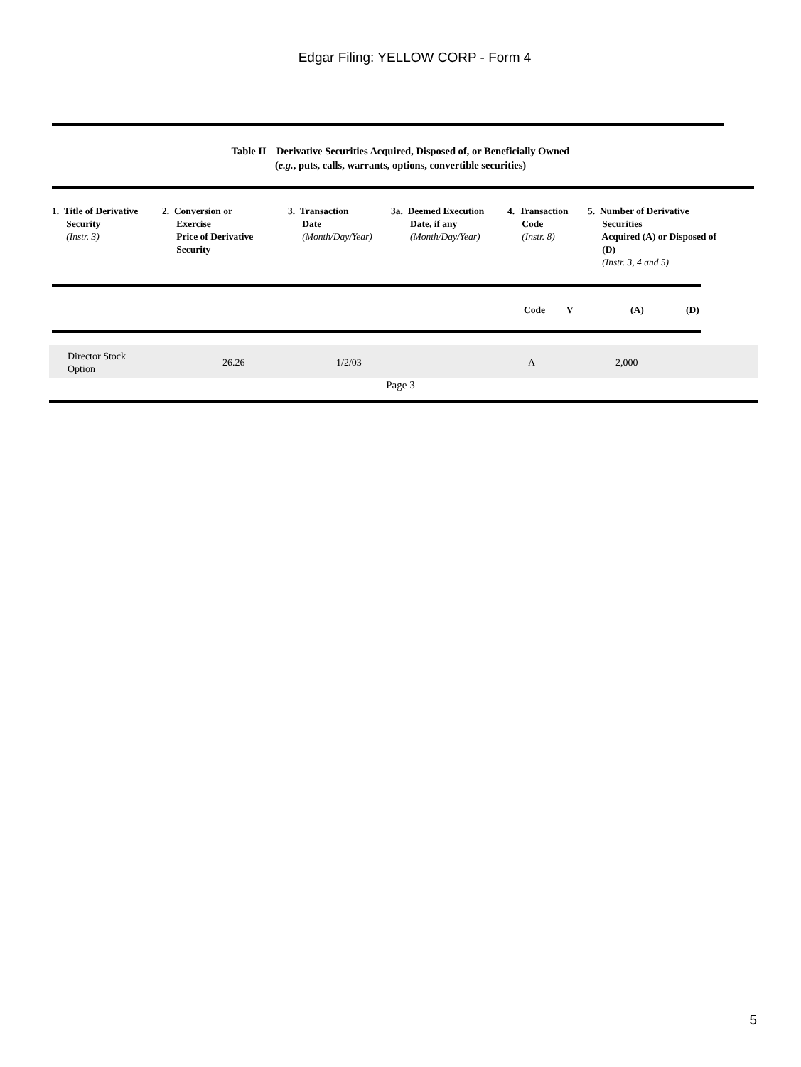Edgar Filing: YELLOW CORP - Form 4
Table II Derivative Securities Acquired, Disposed of, or Beneficially Owned
(e.g., puts, calls, warrants, options, convertible securities)
| 1. Title of Derivative Security (Instr. 3) | 2. Conversion or Exercise Price of Derivative Security | 3. Transaction Date (Month/Day/Year) | 3a. Deemed Execution Date, if any (Month/Day/Year) | 4. Transaction Code (Instr. 8) | 5. Number of Derivative Securities Acquired (A) or Disposed of (D) (Instr. 3, 4 and 5) |
| --- | --- | --- | --- | --- | --- |
| Code | V | (A) | (D) |
| --- | --- | --- | --- |
| Director Stock Option | 26.26 | 1/2/03 | A | 2,000 |
Page 3
5